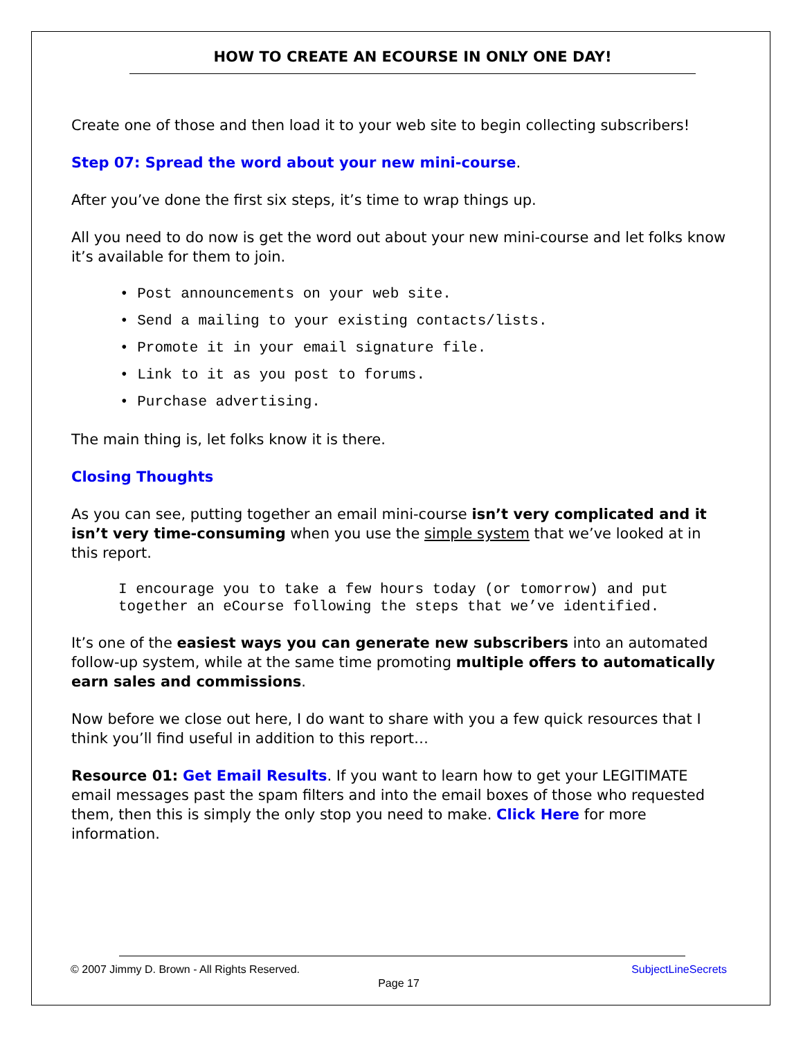HOW TO CREATE AN ECOURSE IN ONLY ONE DAY!
Create one of those and then load it to your web site to begin collecting subscribers!
Step 07: Spread the word about your new mini-course.
After you’ve done the first six steps, it’s time to wrap things up.
All you need to do now is get the word out about your new mini-course and let folks know it’s available for them to join.
• Post announcements on your web site.
• Send a mailing to your existing contacts/lists.
• Promote it in your email signature file.
• Link to it as you post to forums.
• Purchase advertising.
The main thing is, let folks know it is there.
Closing Thoughts
As you can see, putting together an email mini-course isn’t very complicated and it isn’t very time-consuming when you use the simple system that we’ve looked at in this report.
I encourage you to take a few hours today (or tomorrow) and put together an eCourse following the steps that we’ve identified.
It’s one of the easiest ways you can generate new subscribers into an automated follow-up system, while at the same time promoting multiple offers to automatically earn sales and commissions.
Now before we close out here, I do want to share with you a few quick resources that I think you’ll find useful in addition to this report…
Resource 01: Get Email Results. If you want to learn how to get your LEGITIMATE email messages past the spam filters and into the email boxes of those who requested them, then this is simply the only stop you need to make. Click Here for more information.
SubjectLineSecrets © 2007 Jimmy D. Brown - All Rights Reserved.
Page 17